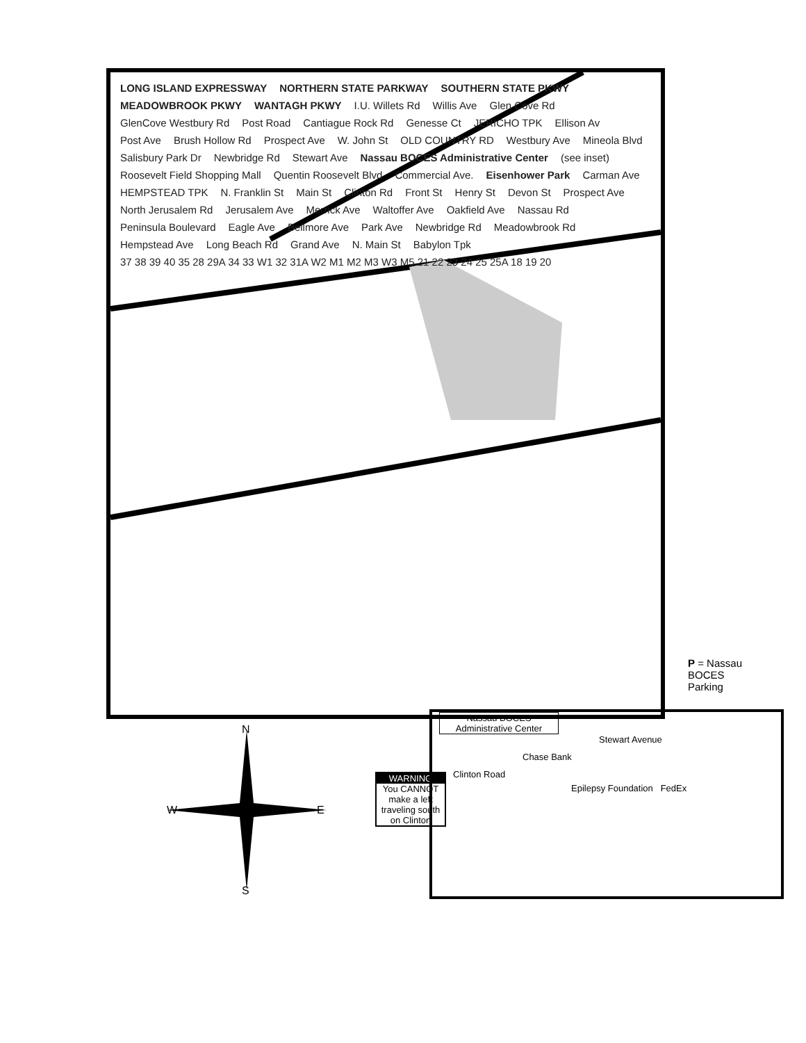LONG ISLAND EXPRESSWAY NORTHERN STATE PARKWAY SOUTHERN STATE PKWY MEADOWBROOK PKWY WANTAGH PKWY I.U. Willets Rd Willis Ave Glen Cove Rd GlenCove Westbury Rd Post Road Cantiague Rock Rd Genesse Ct JERICHO TPK Ellison Av Post Ave Brush Hollow Rd Prospect Ave W. John St OLD COUNTRY RD Westbury Ave Mineola Blvd Salisbury Park Dr Newbridge Rd Stewart Ave Nassau BOCES Administrative Center (see inset) Roosevelt Field Shopping Mall Quentin Roosevelt Blvd Commercial Ave. Eisenhower Park Carman Ave HEMPSTEAD TPK N. Franklin St Main St Clinton Rd Front St Henry St Devon St Prospect Ave North Jerusalem Rd Jerusalem Ave Merrick Ave Waltoffer Ave Oakfield Ave Nassau Rd Peninsula Boulevard Eagle Ave Bellmore Ave Park Ave Newbridge Rd Meadowbrook Rd Hempstead Ave Long Beach Rd Grand Ave N. Main St Babylon Tpk 37 38 39 40 35 28 29A 34 33 W1 32 31A W2 M1 M2 M3 W3 M5 21 22 23 24 25 25A 18 19 20
P = Nassau
BOCES
Parking
N
W E
S
WARNING
You CANNOT make a left traveling south on Clinton
Nassau BOCES Administrative Center
Stewart Avenue
Chase Bank
Clinton Road
Epilepsy Foundation FedEx